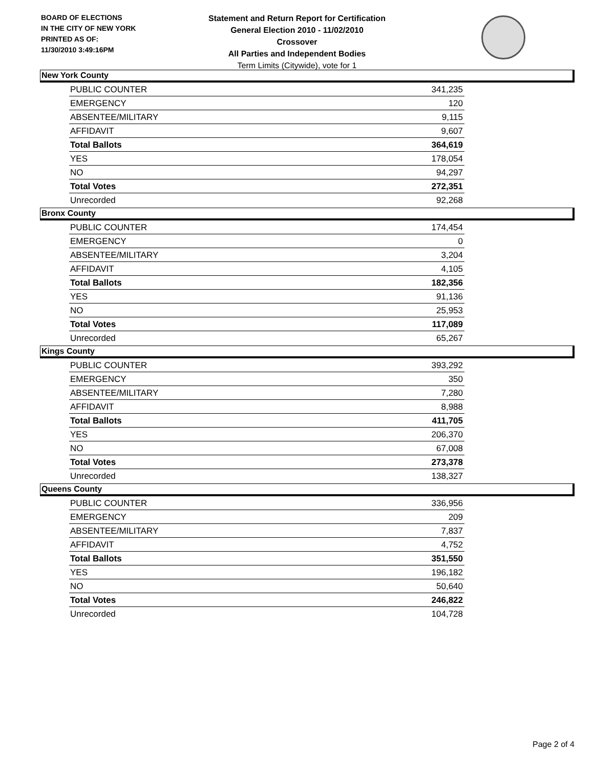BOARD OF ELECTIONS
IN THE CITY OF NEW YORK
PRINTED AS OF:
11/30/2010 3:49:16PM
Statement and Return Report for Certification
General Election 2010 - 11/02/2010
Crossover
All Parties and Independent Bodies
Term Limits (Citywide), vote for 1
New York County
| PUBLIC COUNTER | 341,235 |
| EMERGENCY | 120 |
| ABSENTEE/MILITARY | 9,115 |
| AFFIDAVIT | 9,607 |
| Total Ballots | 364,619 |
| YES | 178,054 |
| NO | 94,297 |
| Total Votes | 272,351 |
| Unrecorded | 92,268 |
Bronx County
| PUBLIC COUNTER | 174,454 |
| EMERGENCY | 0 |
| ABSENTEE/MILITARY | 3,204 |
| AFFIDAVIT | 4,105 |
| Total Ballots | 182,356 |
| YES | 91,136 |
| NO | 25,953 |
| Total Votes | 117,089 |
| Unrecorded | 65,267 |
Kings County
| PUBLIC COUNTER | 393,292 |
| EMERGENCY | 350 |
| ABSENTEE/MILITARY | 7,280 |
| AFFIDAVIT | 8,988 |
| Total Ballots | 411,705 |
| YES | 206,370 |
| NO | 67,008 |
| Total Votes | 273,378 |
| Unrecorded | 138,327 |
Queens County
| PUBLIC COUNTER | 336,956 |
| EMERGENCY | 209 |
| ABSENTEE/MILITARY | 7,837 |
| AFFIDAVIT | 4,752 |
| Total Ballots | 351,550 |
| YES | 196,182 |
| NO | 50,640 |
| Total Votes | 246,822 |
| Unrecorded | 104,728 |
Page 2 of 4